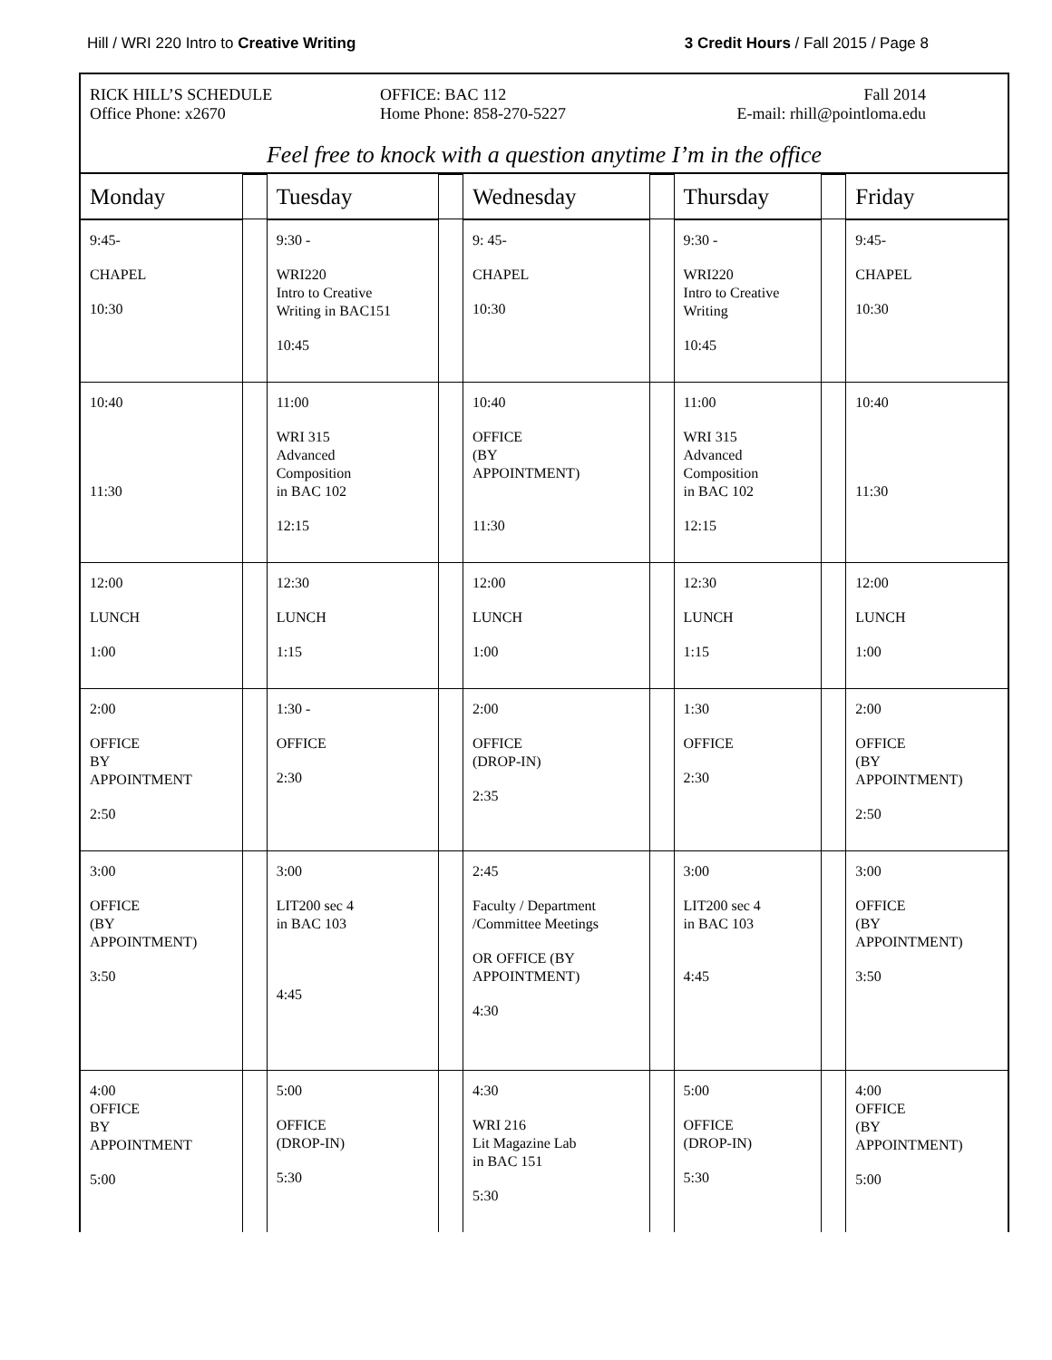Hill / WRI 220 Intro to Creative Writing
3 Credit Hours / Fall 2015 / Page 8
RICK HILL’S SCHEDULE OFFICE: BAC 112 Fall 2014
Office Phone: x2670 Home Phone: 858-270-5227 E-mail: rhill@pointloma.edu
Feel free to knock with a question anytime I’m in the office
| Monday | | Tuesday | | Wednesday | | Thursday | | Friday |
| 9:45- CHAPEL 10:30 | | 9:30 - WRI220 Intro to Creative Writing in BAC151 10:45 | | 9: 45- CHAPEL 10:30 | | 9:30 - WRI220 Intro to Creative Writing 10:45 | | 9:45- CHAPEL 10:30 |
| 10:40 11:30 | | 11:00 WRI 315 Advanced Composition in BAC 102 12:15 | | 10:40 OFFICE (BY APPOINTMENT) 11:30 | | 11:00 WRI 315 Advanced Composition in BAC 102 12:15 | | 10:40 11:30 |
| 12:00 LUNCH 1:00 | | 12:30 LUNCH 1:15 | | 12:00 LUNCH 1:00 | | 12:30 LUNCH 1:15 | | 12:00 LUNCH 1:00 |
| 2:00 OFFICE BY APPOINTMENT 2:50 | | 1:30 - OFFICE 2:30 | | 2:00 OFFICE (DROP-IN) 2:35 | | 1:30 OFFICE 2:30 | | 2:00 OFFICE (BY APPOINTMENT) 2:50 |
| 3:00 OFFICE (BY APPOINTMENT) 3:50 | | 3:00 LIT200 sec 4 in BAC 103 4:45 | | 2:45 Faculty / Department /Committee Meetings OR OFFICE (BY APPOINTMENT) 4:30 | | 3:00 LIT200 sec 4 in BAC 103 4:45 | | 3:00 OFFICE (BY APPOINTMENT) 3:50 |
| 4:00 OFFICE BY APPOINTMENT 5:00 | | 5:00 OFFICE (DROP-IN) 5:30 | | 4:30 WRI 216 Lit Magazine Lab in BAC 151 5:30 | | 5:00 OFFICE (DROP-IN) 5:30 | | 4:00 OFFICE (BY APPOINTMENT) 5:00 |